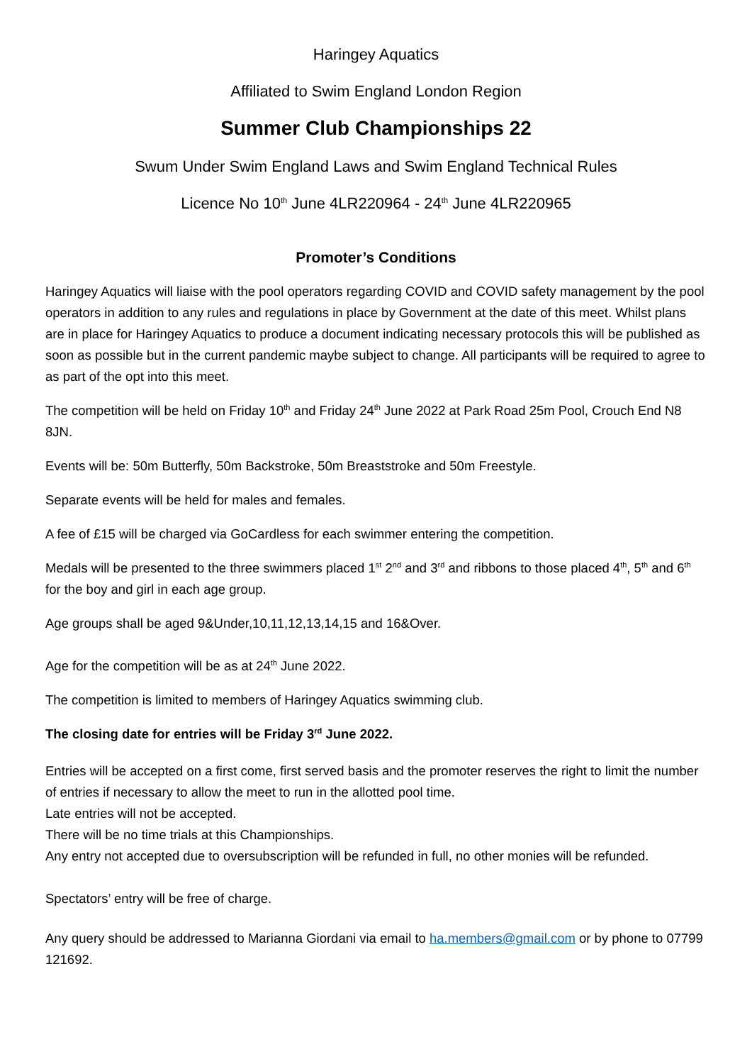Haringey Aquatics
Affiliated to Swim England London Region
Summer Club Championships 22
Swum Under Swim England Laws and Swim England Technical Rules
Licence No 10<sup>th</sup> June 4LR220964 - 24<sup>th</sup> June 4LR220965
Promoter’s Conditions
Haringey Aquatics will liaise with the pool operators regarding COVID and COVID safety management by the pool operators in addition to any rules and regulations in place by Government at the date of this meet. Whilst plans are in place for Haringey Aquatics to produce a document indicating necessary protocols this will be published as soon as possible but in the current pandemic maybe subject to change. All participants will be required to agree to as part of the opt into this meet.
The competition will be held on Friday 10<sup>th</sup> and Friday 24<sup>th</sup> June 2022 at Park Road 25m Pool, Crouch End N8 8JN.
Events will be: 50m Butterfly, 50m Backstroke, 50m Breaststroke and 50m Freestyle.
Separate events will be held for males and females.
A fee of £15 will be charged via GoCardless for each swimmer entering the competition.
Medals will be presented to the three swimmers placed 1<sup>st</sup> 2<sup>nd</sup> and 3<sup>rd</sup> and ribbons to those placed 4<sup>th</sup>, 5<sup>th</sup> and 6<sup>th</sup> for the boy and girl in each age group.
Age groups shall be aged 9&Under,10,11,12,13,14,15 and 16&Over.
Age for the competition will be as at 24<sup>th</sup> June 2022.
The competition is limited to members of Haringey Aquatics swimming club.
The closing date for entries will be Friday 3<sup>rd</sup> June 2022.
Entries will be accepted on a first come, first served basis and the promoter reserves the right to limit the number of entries if necessary to allow the meet to run in the allotted pool time.
Late entries will not be accepted.
There will be no time trials at this Championships.
Any entry not accepted due to oversubscription will be refunded in full, no other monies will be refunded.
Spectators’ entry will be free of charge.
Any query should be addressed to Marianna Giordani via email to ha.members@gmail.com or by phone to 07799 121692.